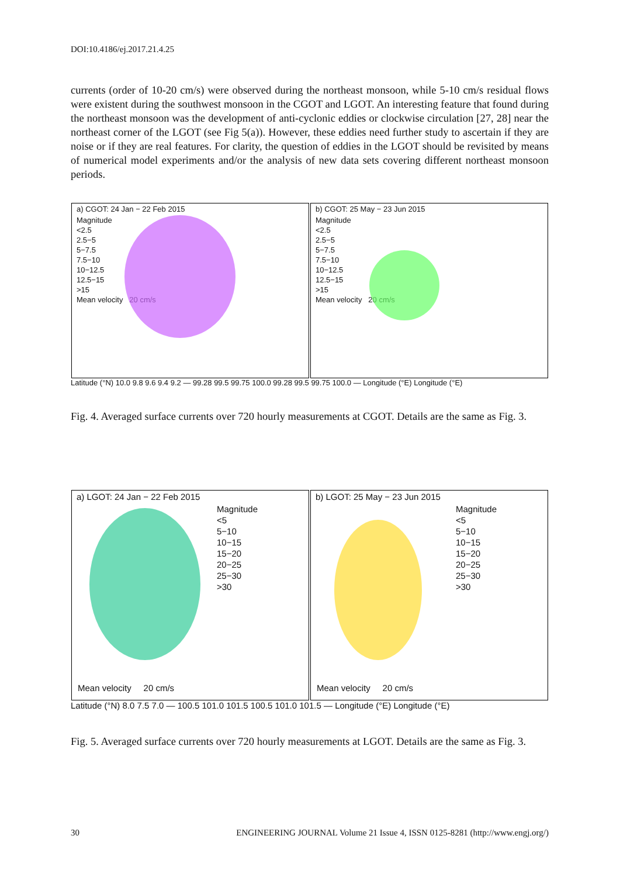DOI:10.4186/ej.2017.21.4.25
currents (order of 10-20 cm/s) were observed during the northeast monsoon, while 5-10 cm/s residual flows were existent during the southwest monsoon in the CGOT and LGOT. An interesting feature that found during the northeast monsoon was the development of anti-cyclonic eddies or clockwise circulation [27, 28] near the northeast corner of the LGOT (see Fig 5(a)). However, these eddies need further study to ascertain if they are noise or if they are real features. For clarity, the question of eddies in the LGOT should be revisited by means of numerical model experiments and/or the analysis of new data sets covering different northeast monsoon periods.
a) CGOT: 24 Jan − 22 Feb 2015
Magnitude
<2.5
2.5−5
5−7.5
7.5−10
10−12.5
12.5−15
>15
Mean velocity 20 cm/s
b) CGOT: 25 May − 23 Jun 2015
Magnitude
<2.5
2.5−5
5−7.5
7.5−10
10−12.5
12.5−15
>15
Mean velocity 20 cm/s
Latitude (°N) 10.0 9.8 9.6 9.4 9.2 — 99.28 99.5 99.75 100.0 99.28 99.5 99.75 100.0 — Longitude (°E) Longitude (°E)
Fig. 4. Averaged surface currents over 720 hourly measurements at CGOT. Details are the same as Fig. 3.
a) LGOT: 24 Jan − 22 Feb 2015
Magnitude
<5
5−10
10−15
15−20
20−25
25−30
>30
Mean velocity 20 cm/s
b) LGOT: 25 May − 23 Jun 2015
Magnitude
<5
5−10
10−15
15−20
20−25
25−30
>30
Mean velocity 20 cm/s
Latitude (°N) 8.0 7.5 7.0 — 100.5 101.0 101.5 100.5 101.0 101.5 — Longitude (°E) Longitude (°E)
Fig. 5. Averaged surface currents over 720 hourly measurements at LGOT. Details are the same as Fig. 3.
30 ENGINEERING JOURNAL Volume 21 Issue 4, ISSN 0125-8281 (http://www.engj.org/)